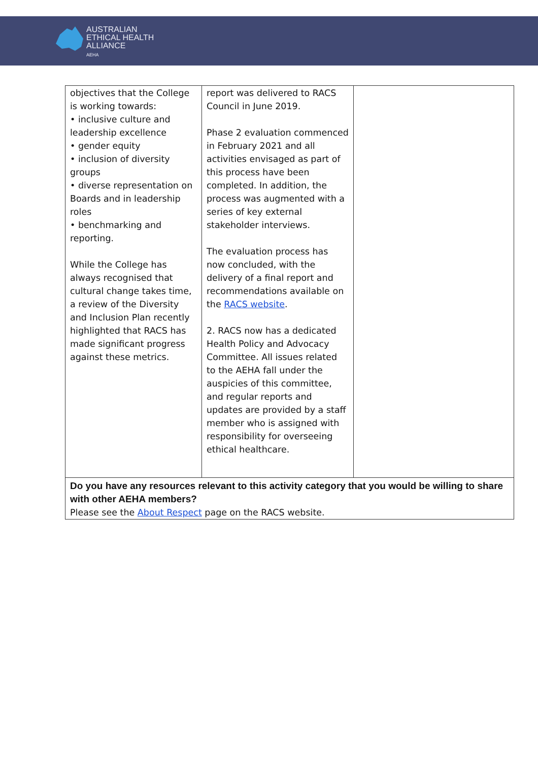AUSTRALIAN
ETHICAL HEALTH
ALLIANCE
AEHA
| objectives that the College is working towards: • inclusive culture and leadership excellence • gender equity • inclusion of diversity groups • diverse representation on Boards and in leadership roles • benchmarking and reporting. While the College has always recognised that cultural change takes time, a review of the Diversity and Inclusion Plan recently highlighted that RACS has made significant progress against these metrics. | report was delivered to RACS Council in June 2019. Phase 2 evaluation commenced in February 2021 and all activities envisaged as part of this process have been completed. In addition, the process was augmented with a series of key external stakeholder interviews. The evaluation process has now concluded, with the delivery of a final report and recommendations available on the RACS website . 2. RACS now has a dedicated Health Policy and Advocacy Committee. All issues related to the AEHA fall under the auspicies of this committee, and regular reports and updates are provided by a staff member who is assigned with responsibility for overseeing ethical healthcare. | |
| Do you have any resources relevant to this activity category that you would be willing to share with other AEHA members? Please see the About Respect page on the RACS website. | | |